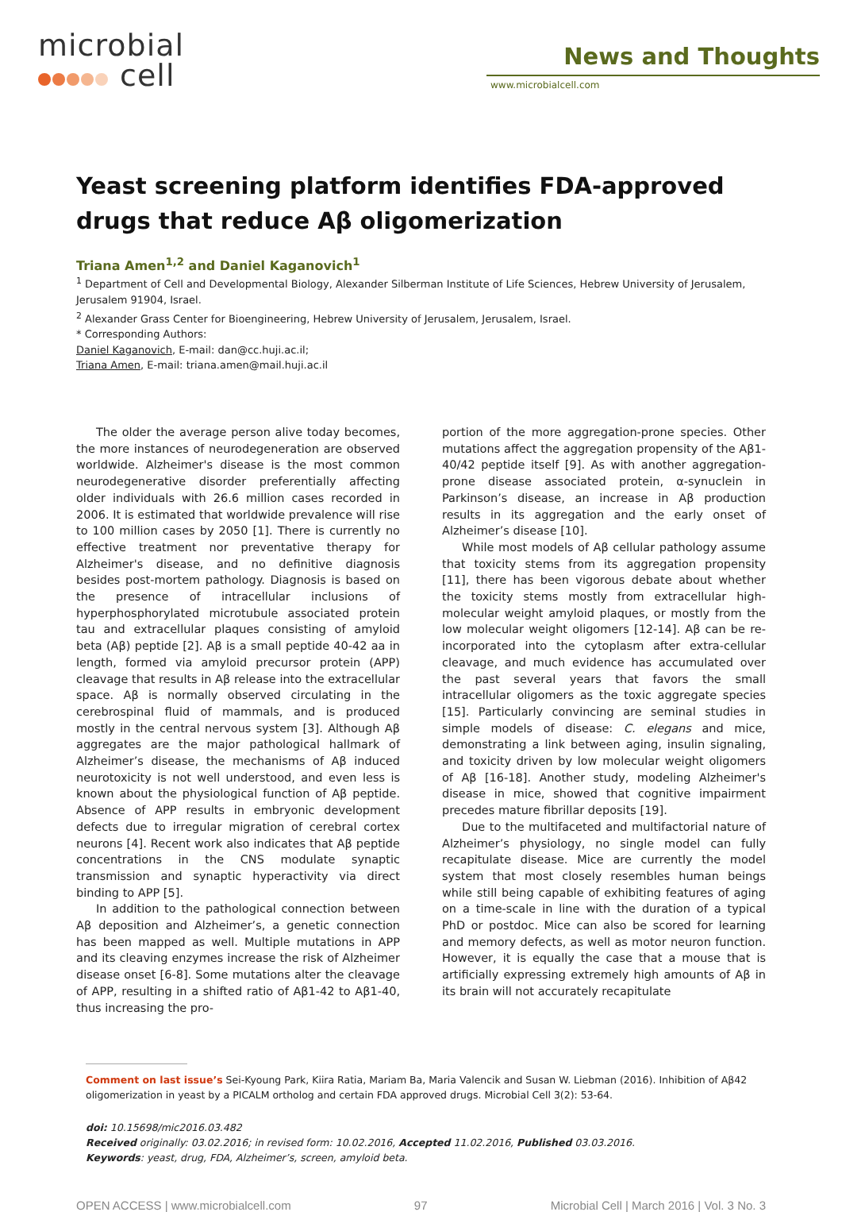microbial
cell
News and Thoughts
www.microbialcell.com
Yeast screening platform identifies FDA-approved drugs that reduce Aβ oligomerization
Triana Amen<sup>1,2</sup> and Daniel Kaganovich<sup>1</sup>
<sup>1</sup> Department of Cell and Developmental Biology, Alexander Silberman Institute of Life Sciences, Hebrew University of Jerusalem, Jerusalem 91904, Israel.
<sup>2</sup> Alexander Grass Center for Bioengineering, Hebrew University of Jerusalem, Jerusalem, Israel.
* Corresponding Authors:
Daniel Kaganovich, E-mail: dan@cc.huji.ac.il;
Triana Amen, E-mail: triana.amen@mail.huji.ac.il
The older the average person alive today becomes, the more instances of neurodegeneration are observed worldwide. Alzheimer's disease is the most common neurodegenerative disorder preferentially affecting older individuals with 26.6 million cases recorded in 2006. It is estimated that worldwide prevalence will rise to 100 million cases by 2050 [1]. There is currently no effective treatment nor preventative therapy for Alzheimer's disease, and no definitive diagnosis besides post-mortem pathology. Diagnosis is based on the presence of intracellular inclusions of hyperphosphorylated microtubule associated protein tau and extracellular plaques consisting of amyloid beta (Aβ) peptide [2]. Aβ is a small peptide 40-42 aa in length, formed via amyloid precursor protein (APP) cleavage that results in Aβ release into the extracellular space. Aβ is normally observed circulating in the cerebrospinal fluid of mammals, and is produced mostly in the central nervous system [3]. Although Aβ aggregates are the major pathological hallmark of Alzheimer’s disease, the mechanisms of Aβ induced neurotoxicity is not well understood, and even less is known about the physiological function of Aβ peptide. Absence of APP results in embryonic development defects due to irregular migration of cerebral cortex neurons [4]. Recent work also indicates that Aβ peptide concentrations in the CNS modulate synaptic transmission and synaptic hyperactivity via direct binding to APP [5].
In addition to the pathological connection between Aβ deposition and Alzheimer’s, a genetic connection has been mapped as well. Multiple mutations in APP and its cleaving enzymes increase the risk of Alzheimer disease onset [6-8]. Some mutations alter the cleavage of APP, resulting in a shifted ratio of Aβ1-42 to Aβ1-40, thus increasing the pro-
portion of the more aggregation-prone species. Other mutations affect the aggregation propensity of the Aβ1-40/42 peptide itself [9]. As with another aggregation-prone disease associated protein, α-synuclein in Parkinson’s disease, an increase in Aβ production results in its aggregation and the early onset of Alzheimer’s disease [10].
While most models of Aβ cellular pathology assume that toxicity stems from its aggregation propensity [11], there has been vigorous debate about whether the toxicity stems mostly from extracellular high-molecular weight amyloid plaques, or mostly from the low molecular weight oligomers [12-14]. Aβ can be re-incorporated into the cytoplasm after extra-cellular cleavage, and much evidence has accumulated over the past several years that favors the small intracellular oligomers as the toxic aggregate species [15]. Particularly convincing are seminal studies in simple models of disease: C. elegans and mice, demonstrating a link between aging, insulin signaling, and toxicity driven by low molecular weight oligomers of Aβ [16-18]. Another study, modeling Alzheimer's disease in mice, showed that cognitive impairment precedes mature fibrillar deposits [19].
Due to the multifaceted and multifactorial nature of Alzheimer’s physiology, no single model can fully recapitulate disease. Mice are currently the model system that most closely resembles human beings while still being capable of exhibiting features of aging on a time-scale in line with the duration of a typical PhD or postdoc. Mice can also be scored for learning and memory defects, as well as motor neuron function. However, it is equally the case that a mouse that is artificially expressing extremely high amounts of Aβ in its brain will not accurately recapitulate
Comment on last issue’s Sei-Kyoung Park, Kiira Ratia, Mariam Ba, Maria Valencik and Susan W. Liebman (2016). Inhibition of Aβ42 oligomerization in yeast by a PICALM ortholog and certain FDA approved drugs. Microbial Cell 3(2): 53-64.
doi: 10.15698/mic2016.03.482
Received originally: 03.02.2016; in revised form: 10.02.2016, Accepted 11.02.2016, Published 03.03.2016.
Keywords: yeast, drug, FDA, Alzheimer’s, screen, amyloid beta.
OPEN ACCESS | www.microbialcell.com 97 Microbial Cell | March 2016 | Vol. 3 No. 3